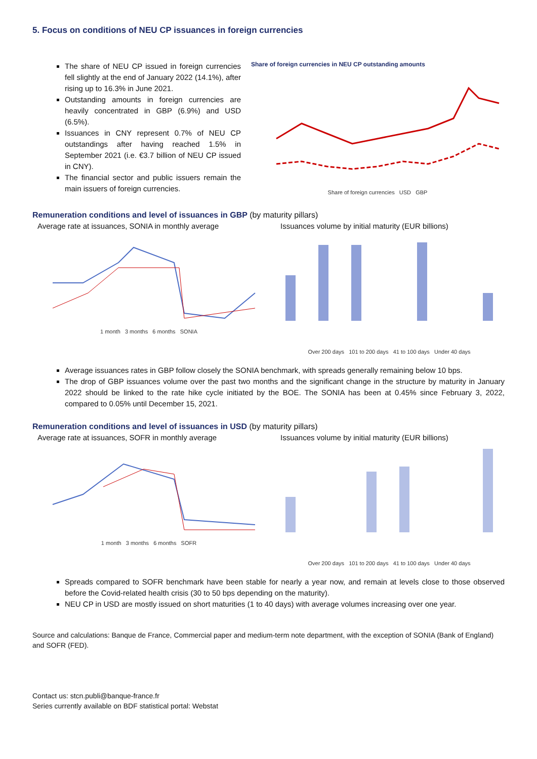5. Focus on conditions of NEU CP issuances in foreign currencies
The share of NEU CP issued in foreign currencies fell slightly at the end of January 2022 (14.1%), after rising up to 16.3% in June 2021.
Outstanding amounts in foreign currencies are heavily concentrated in GBP (6.9%) and USD (6.5%).
Issuances in CNY represent 0.7% of NEU CP outstandings after having reached 1.5% in September 2021 (i.e. €3.7 billion of NEU CP issued in CNY).
The financial sector and public issuers remain the main issuers of foreign currencies.
Share of foreign currencies in NEU CP outstanding amounts
Share of foreign currencies USD GBP
Remuneration conditions and level of issuances in GBP (by maturity pillars)
Average rate at issuances, SONIA in monthly average
1 month 3 months 6 months SONIA
Issuances volume by initial maturity (EUR billions)
Over 200 days 101 to 200 days 41 to 100 days Under 40 days
Average issuances rates in GBP follow closely the SONIA benchmark, with spreads generally remaining below 10 bps.
The drop of GBP issuances volume over the past two months and the significant change in the structure by maturity in January 2022 should be linked to the rate hike cycle initiated by the BOE. The SONIA has been at 0.45% since February 3, 2022, compared to 0.05% until December 15, 2021.
Remuneration conditions and level of issuances in USD (by maturity pillars)
Average rate at issuances, SOFR in monthly average
1 month 3 months 6 months SOFR
Issuances volume by initial maturity (EUR billions)
Over 200 days 101 to 200 days 41 to 100 days Under 40 days
Spreads compared to SOFR benchmark have been stable for nearly a year now, and remain at levels close to those observed before the Covid-related health crisis (30 to 50 bps depending on the maturity).
NEU CP in USD are mostly issued on short maturities (1 to 40 days) with average volumes increasing over one year.
Source and calculations: Banque de France, Commercial paper and medium-term note department, with the exception of SONIA (Bank of England) and SOFR (FED).
Contact us: stcn.publi@banque-france.fr
Series currently available on BDF statistical portal: Webstat